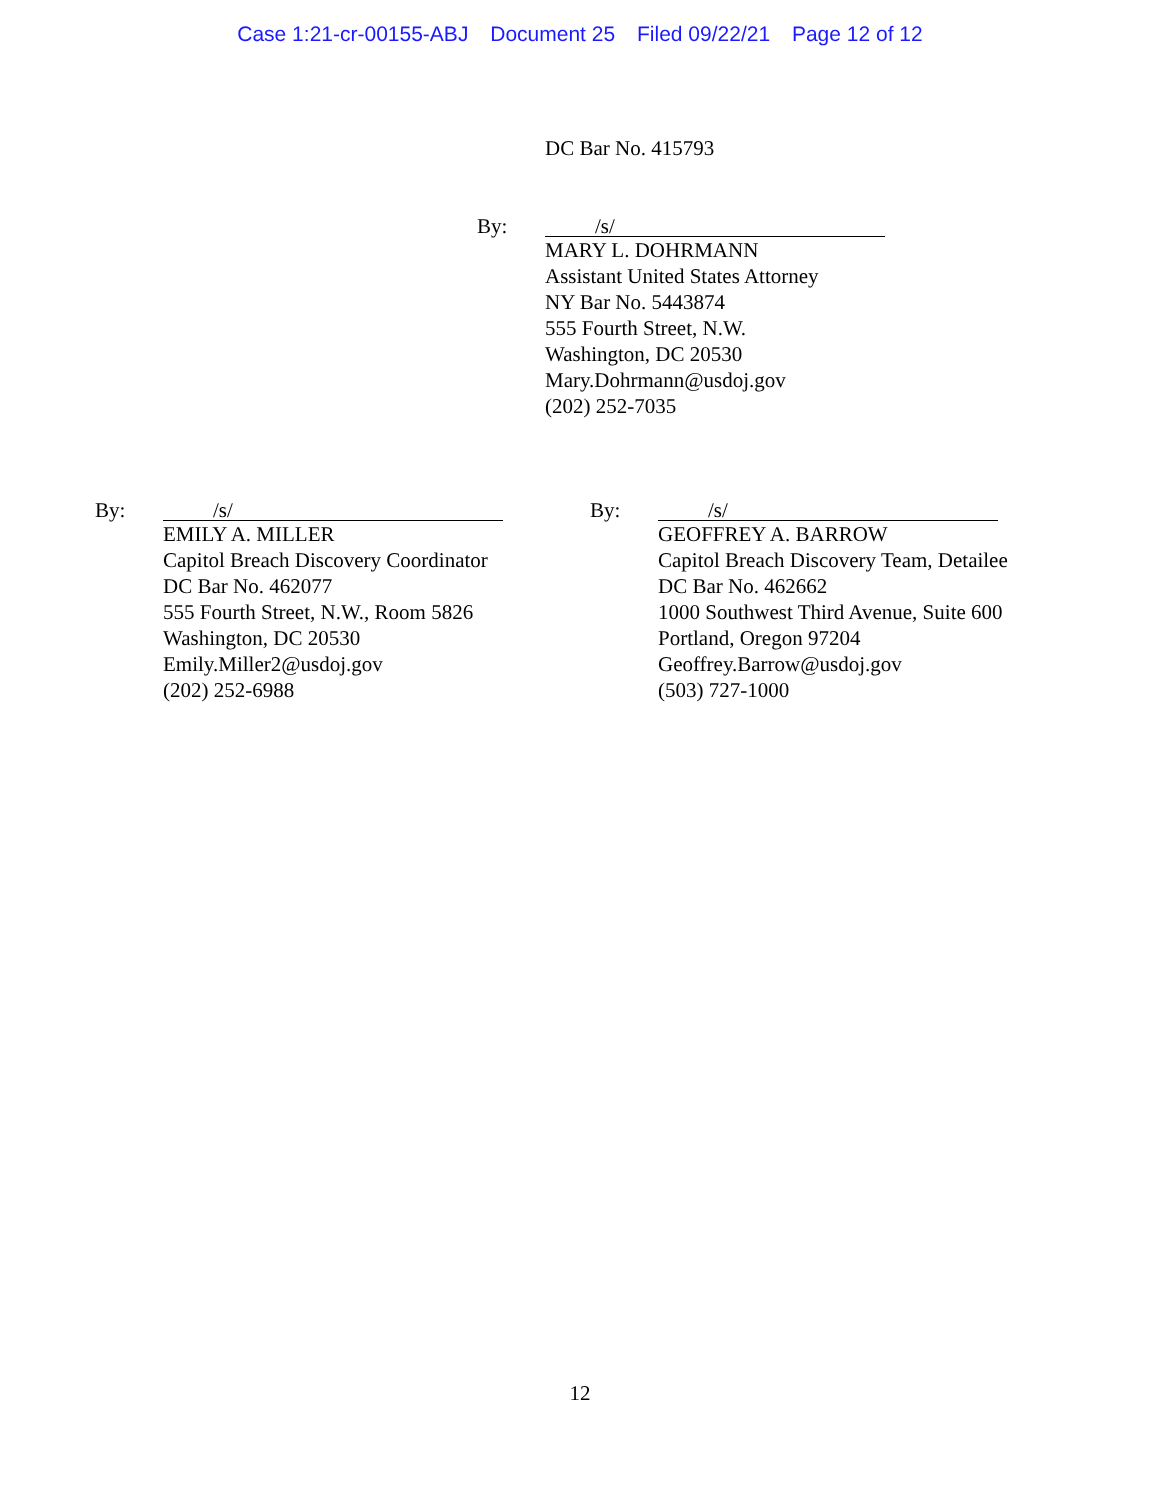Case 1:21-cr-00155-ABJ Document 25 Filed 09/22/21 Page 12 of 12
DC Bar No. 415793
By:
/s/
MARY L. DOHRMANN
Assistant United States Attorney
NY Bar No. 5443874
555 Fourth Street, N.W.
Washington, DC 20530
Mary.Dohrmann@usdoj.gov
(202) 252-7035
By:
/s/
EMILY A. MILLER
Capitol Breach Discovery Coordinator
DC Bar No. 462077
555 Fourth Street, N.W., Room 5826
Washington, DC 20530
Emily.Miller2@usdoj.gov
(202) 252-6988
By:
/s/
GEOFFREY A. BARROW
Capitol Breach Discovery Team, Detailee
DC Bar No. 462662
1000 Southwest Third Avenue, Suite 600
Portland, Oregon 97204
Geoffrey.Barrow@usdoj.gov
(503) 727-1000
12